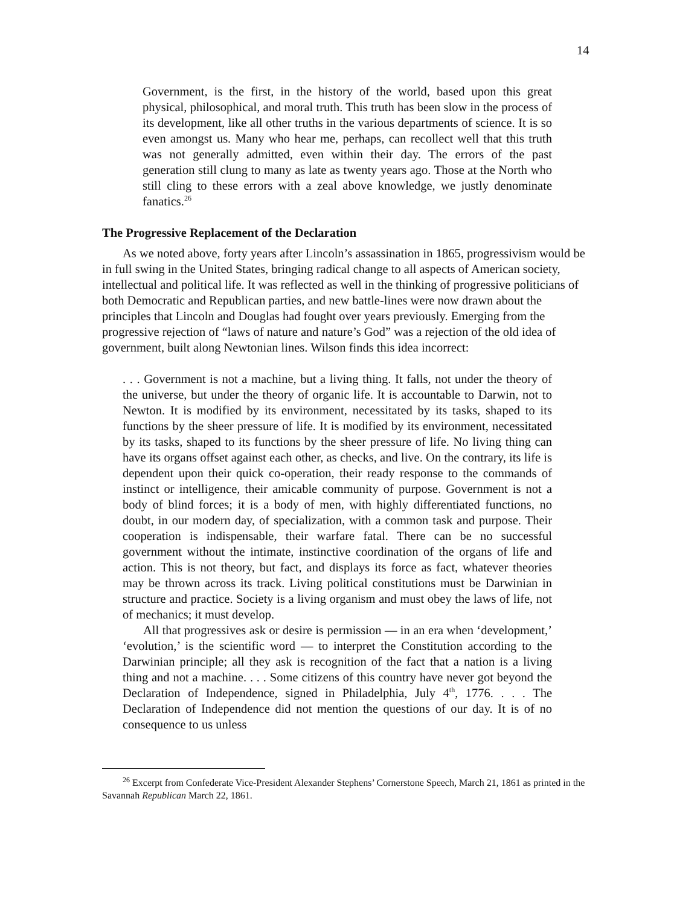14
Government, is the first, in the history of the world, based upon this great physical, philosophical, and moral truth. This truth has been slow in the process of its development, like all other truths in the various departments of science. It is so even amongst us. Many who hear me, perhaps, can recollect well that this truth was not generally admitted, even within their day. The errors of the past generation still clung to many as late as twenty years ago. Those at the North who still cling to these errors with a zeal above knowledge, we justly denominate fanatics.<sup>26</sup>
The Progressive Replacement of the Declaration
As we noted above, forty years after Lincoln’s assassination in 1865, progressivism would be in full swing in the United States, bringing radical change to all aspects of American society, intellectual and political life. It was reflected as well in the thinking of progressive politicians of both Democratic and Republican parties, and new battle-lines were now drawn about the principles that Lincoln and Douglas had fought over years previously. Emerging from the progressive rejection of “laws of nature and nature’s God” was a rejection of the old idea of government, built along Newtonian lines. Wilson finds this idea incorrect:
. . . Government is not a machine, but a living thing. It falls, not under the theory of the universe, but under the theory of organic life. It is accountable to Darwin, not to Newton. It is modified by its environment, necessitated by its tasks, shaped to its functions by the sheer pressure of life. It is modified by its environment, necessitated by its tasks, shaped to its functions by the sheer pressure of life. No living thing can have its organs offset against each other, as checks, and live. On the contrary, its life is dependent upon their quick co-operation, their ready response to the commands of instinct or intelligence, their amicable community of purpose. Government is not a body of blind forces; it is a body of men, with highly differentiated functions, no doubt, in our modern day, of specialization, with a common task and purpose. Their cooperation is indispensable, their warfare fatal. There can be no successful government without the intimate, instinctive coordination of the organs of life and action. This is not theory, but fact, and displays its force as fact, whatever theories may be thrown across its track. Living political constitutions must be Darwinian in structure and practice. Society is a living organism and must obey the laws of life, not of mechanics; it must develop.
All that progressives ask or desire is permission — in an era when ‘development,’ ‘evolution,’ is the scientific word — to interpret the Constitution according to the Darwinian principle; all they ask is recognition of the fact that a nation is a living thing and not a machine. . . . Some citizens of this country have never got beyond the Declaration of Independence, signed in Philadelphia, July 4<sup>th</sup>, 1776. . . . The Declaration of Independence did not mention the questions of our day. It is of no consequence to us unless
<sup>26</sup> Excerpt from Confederate Vice-President Alexander Stephens’ Cornerstone Speech, March 21, 1861 as printed in the Savannah Republican March 22, 1861.